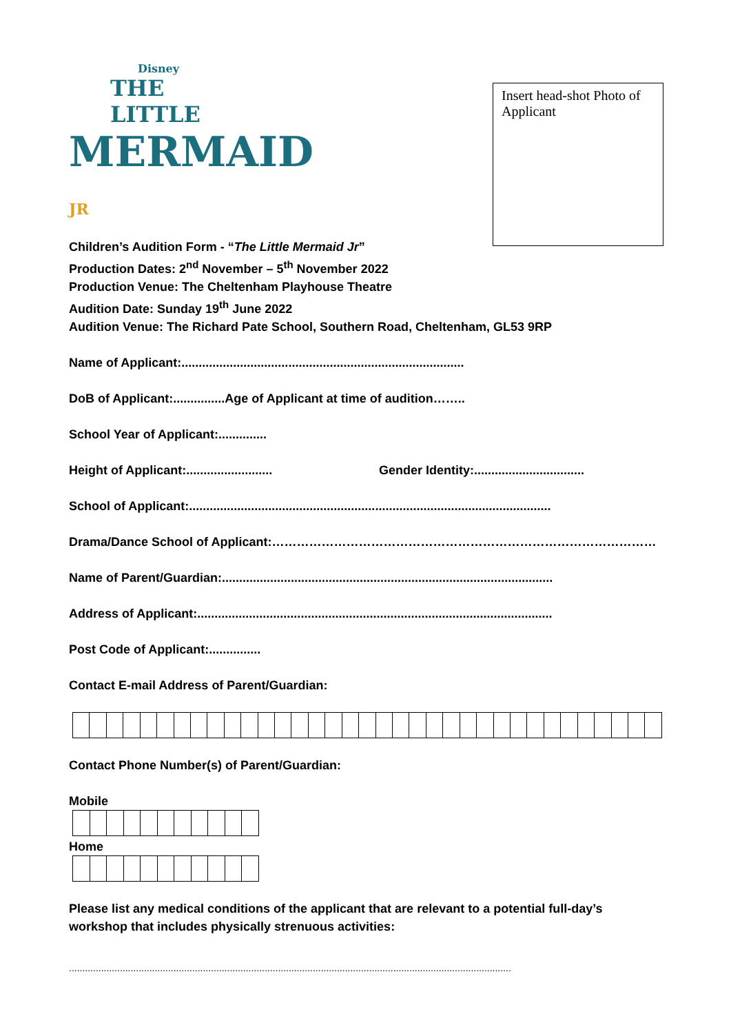Disney
THE LITTLE
MERMAID JR
Insert head-shot Photo of Applicant
Children’s Audition Form - “The Little Mermaid Jr”
Production Dates: 2<sup>nd</sup> November – 5<sup>th</sup> November 2022
Production Venue: The Cheltenham Playhouse Theatre
Audition Date: Sunday 19<sup>th</sup> June 2022
Audition Venue: The Richard Pate School, Southern Road, Cheltenham, GL53 9RP
Name of Applicant:..................................................................................
DoB of Applicant:...............Age of Applicant at time of audition……..
School Year of Applicant:..............
Height of Applicant:......................... Gender Identity:................................
School of Applicant:.........................................................................................................
Drama/Dance School of Applicant:…………………………………………………………………………………
Name of Parent/Guardian:................................................................................................
Address of Applicant:.......................................................................................................
Post Code of Applicant:...............
Contact E-mail Address of Parent/Guardian:
Contact Phone Number(s) of Parent/Guardian:
Mobile
Home
Please list any medical conditions of the applicant that are relevant to a potential full-day’s workshop that includes physically strenuous activities:
.....................................................................................................................................................................